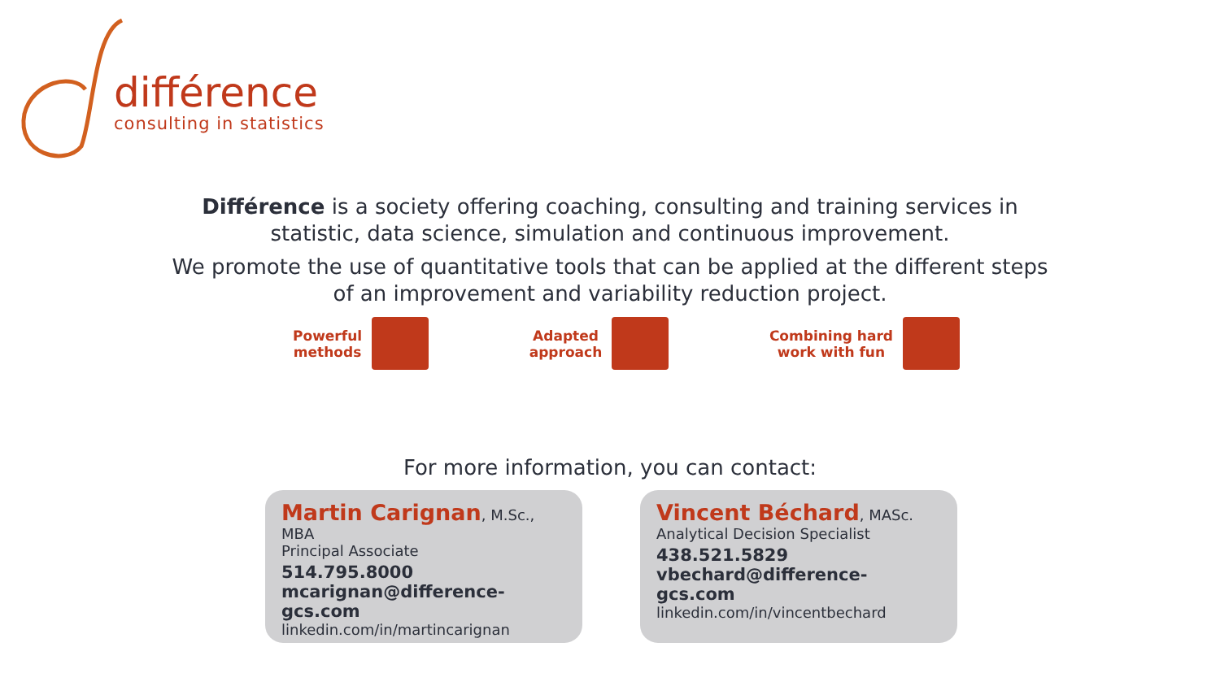différence
consulting in statistics
Différence is a society offering coaching, consulting and training services in statistic, data science, simulation and continuous improvement.
We promote the use of quantitative tools that can be applied at the different steps of an improvement and variability reduction project.
Powerful
methods
Adapted
approach
Combining hard
work with fun
For more information, you can contact:
Martin Carignan, M.Sc., MBA
Principal Associate
514.795.8000
mcarignan@difference-gcs.com
linkedin.com/in/martincarignan
Vincent Béchard, MASc.
Analytical Decision Specialist
438.521.5829
vbechard@difference-gcs.com
linkedin.com/in/vincentbechard